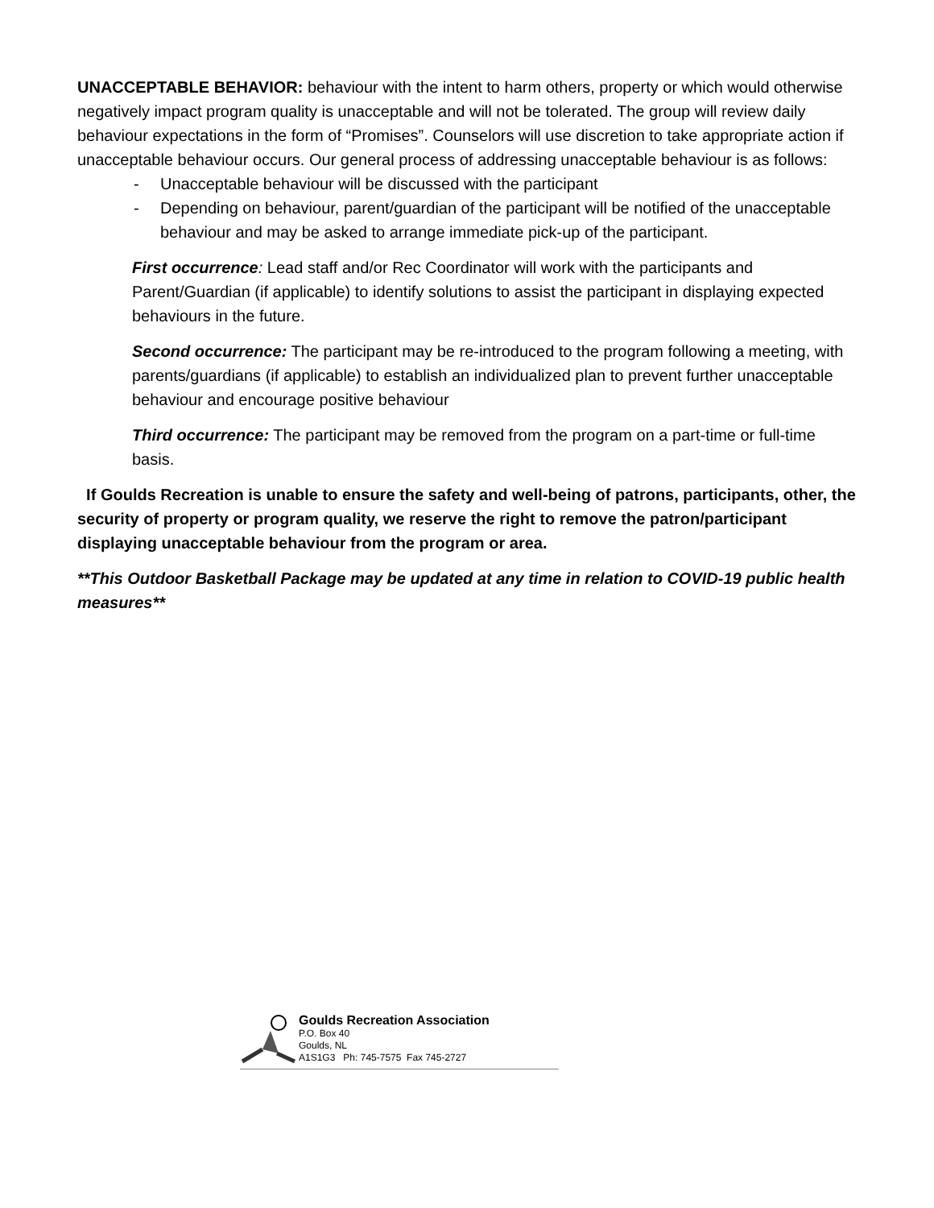UNACCEPTABLE BEHAVIOR: behaviour with the intent to harm others, property or which would otherwise negatively impact program quality is unacceptable and will not be tolerated. The group will review daily behaviour expectations in the form of “Promises”. Counselors will use discretion to take appropriate action if unacceptable behaviour occurs. Our general process of addressing unacceptable behaviour is as follows:
- Unacceptable behaviour will be discussed with the participant
- Depending on behaviour, parent/guardian of the participant will be notified of the unacceptable behaviour and may be asked to arrange immediate pick-up of the participant.
First occurrence: Lead staff and/or Rec Coordinator will work with the participants and Parent/Guardian (if applicable) to identify solutions to assist the participant in displaying expected behaviours in the future.
Second occurrence: The participant may be re-introduced to the program following a meeting, with parents/guardians (if applicable) to establish an individualized plan to prevent further unacceptable behaviour and encourage positive behaviour
Third occurrence: The participant may be removed from the program on a part-time or full-time basis.
If Goulds Recreation is unable to ensure the safety and well-being of patrons, participants, other, the security of property or program quality, we reserve the right to remove the patron/participant displaying unacceptable behaviour from the program or area.
**This Outdoor Basketball Package may be updated at any time in relation to COVID-19 public health measures**
Goulds Recreation Association
P.O. Box 40
Goulds, NL
A1S1G3 Ph: 745-7575 Fax 745-2727